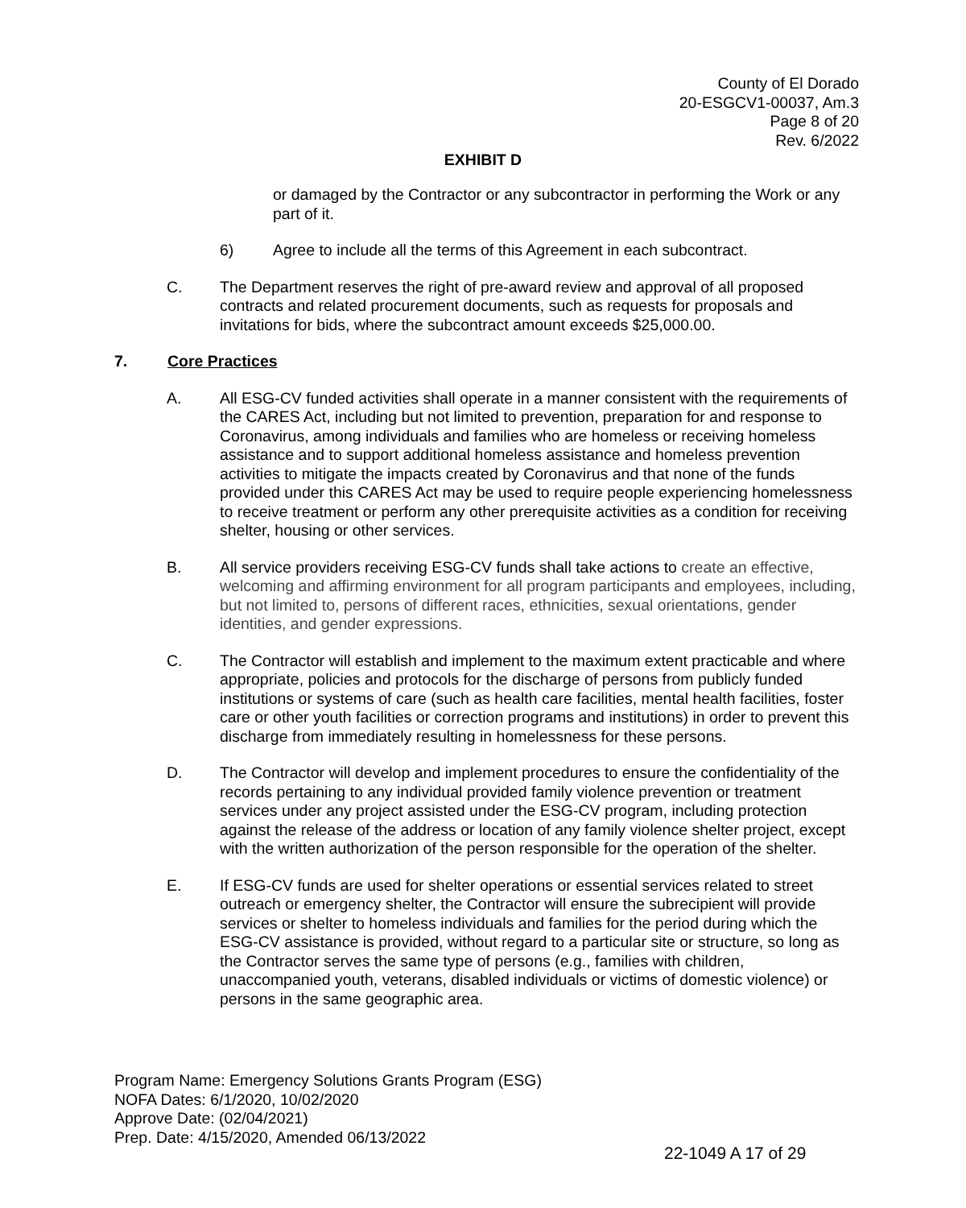County of El Dorado
20-ESGCV1-00037, Am.3
Page 8 of 20
Rev. 6/2022
EXHIBIT D
or damaged by the Contractor or any subcontractor in performing the Work or any part of it.
6) Agree to include all the terms of this Agreement in each subcontract.
C. The Department reserves the right of pre-award review and approval of all proposed contracts and related procurement documents, such as requests for proposals and invitations for bids, where the subcontract amount exceeds $25,000.00.
7. Core Practices
A. All ESG-CV funded activities shall operate in a manner consistent with the requirements of the CARES Act, including but not limited to prevention, preparation for and response to Coronavirus, among individuals and families who are homeless or receiving homeless assistance and to support additional homeless assistance and homeless prevention activities to mitigate the impacts created by Coronavirus and that none of the funds provided under this CARES Act may be used to require people experiencing homelessness to receive treatment or perform any other prerequisite activities as a condition for receiving shelter, housing or other services.
B. All service providers receiving ESG-CV funds shall take actions to create an effective, welcoming and affirming environment for all program participants and employees, including, but not limited to, persons of different races, ethnicities, sexual orientations, gender identities, and gender expressions.
C. The Contractor will establish and implement to the maximum extent practicable and where appropriate, policies and protocols for the discharge of persons from publicly funded institutions or systems of care (such as health care facilities, mental health facilities, foster care or other youth facilities or correction programs and institutions) in order to prevent this discharge from immediately resulting in homelessness for these persons.
D. The Contractor will develop and implement procedures to ensure the confidentiality of the records pertaining to any individual provided family violence prevention or treatment services under any project assisted under the ESG-CV program, including protection against the release of the address or location of any family violence shelter project, except with the written authorization of the person responsible for the operation of the shelter.
E. If ESG-CV funds are used for shelter operations or essential services related to street outreach or emergency shelter, the Contractor will ensure the subrecipient will provide services or shelter to homeless individuals and families for the period during which the ESG-CV assistance is provided, without regard to a particular site or structure, so long as the Contractor serves the same type of persons (e.g., families with children, unaccompanied youth, veterans, disabled individuals or victims of domestic violence) or persons in the same geographic area.
Program Name: Emergency Solutions Grants Program (ESG)
NOFA Dates: 6/1/2020, 10/02/2020
Approve Date: (02/04/2021)
Prep. Date: 4/15/2020, Amended 06/13/2022
22-1049 A 17 of 29